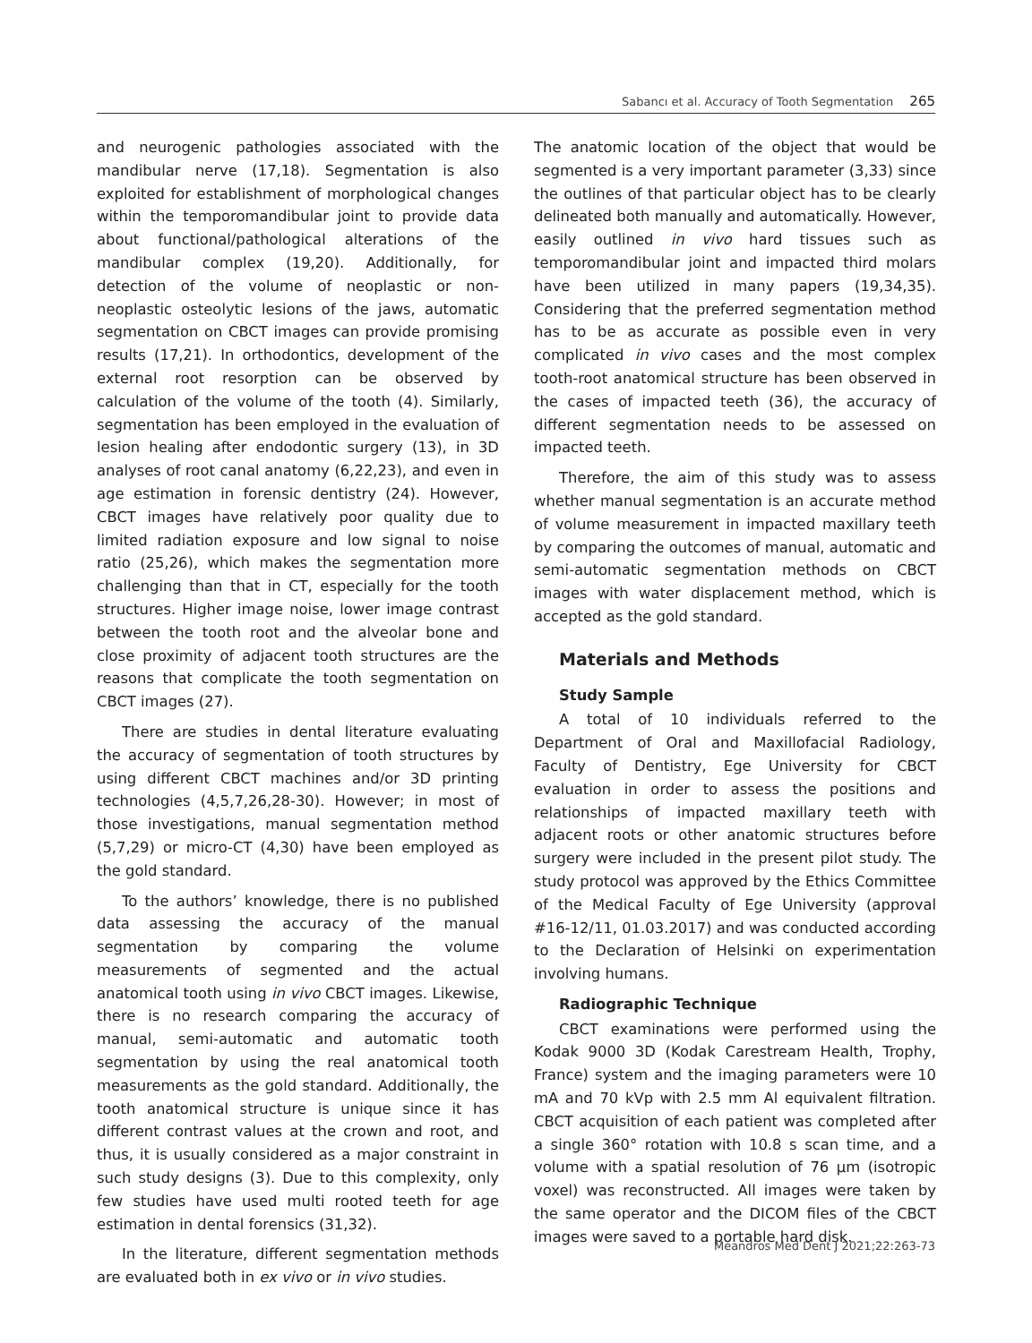Sabancı et al. Accuracy of Tooth Segmentation 265
and neurogenic pathologies associated with the mandibular nerve (17,18). Segmentation is also exploited for establishment of morphological changes within the temporomandibular joint to provide data about functional/pathological alterations of the mandibular complex (19,20). Additionally, for detection of the volume of neoplastic or non-neoplastic osteolytic lesions of the jaws, automatic segmentation on CBCT images can provide promising results (17,21). In orthodontics, development of the external root resorption can be observed by calculation of the volume of the tooth (4). Similarly, segmentation has been employed in the evaluation of lesion healing after endodontic surgery (13), in 3D analyses of root canal anatomy (6,22,23), and even in age estimation in forensic dentistry (24). However, CBCT images have relatively poor quality due to limited radiation exposure and low signal to noise ratio (25,26), which makes the segmentation more challenging than that in CT, especially for the tooth structures. Higher image noise, lower image contrast between the tooth root and the alveolar bone and close proximity of adjacent tooth structures are the reasons that complicate the tooth segmentation on CBCT images (27).
There are studies in dental literature evaluating the accuracy of segmentation of tooth structures by using different CBCT machines and/or 3D printing technologies (4,5,7,26,28-30). However; in most of those investigations, manual segmentation method (5,7,29) or micro-CT (4,30) have been employed as the gold standard.
To the authors’ knowledge, there is no published data assessing the accuracy of the manual segmentation by comparing the volume measurements of segmented and the actual anatomical tooth using in vivo CBCT images. Likewise, there is no research comparing the accuracy of manual, semi-automatic and automatic tooth segmentation by using the real anatomical tooth measurements as the gold standard. Additionally, the tooth anatomical structure is unique since it has different contrast values at the crown and root, and thus, it is usually considered as a major constraint in such study designs (3). Due to this complexity, only few studies have used multi rooted teeth for age estimation in dental forensics (31,32).
In the literature, different segmentation methods are evaluated both in ex vivo or in vivo studies.
The anatomic location of the object that would be segmented is a very important parameter (3,33) since the outlines of that particular object has to be clearly delineated both manually and automatically. However, easily outlined in vivo hard tissues such as temporomandibular joint and impacted third molars have been utilized in many papers (19,34,35). Considering that the preferred segmentation method has to be as accurate as possible even in very complicated in vivo cases and the most complex tooth-root anatomical structure has been observed in the cases of impacted teeth (36), the accuracy of different segmentation needs to be assessed on impacted teeth.
Therefore, the aim of this study was to assess whether manual segmentation is an accurate method of volume measurement in impacted maxillary teeth by comparing the outcomes of manual, automatic and semi-automatic segmentation methods on CBCT images with water displacement method, which is accepted as the gold standard.
Materials and Methods
Study Sample
A total of 10 individuals referred to the Department of Oral and Maxillofacial Radiology, Faculty of Dentistry, Ege University for CBCT evaluation in order to assess the positions and relationships of impacted maxillary teeth with adjacent roots or other anatomic structures before surgery were included in the present pilot study. The study protocol was approved by the Ethics Committee of the Medical Faculty of Ege University (approval #16-12/11, 01.03.2017) and was conducted according to the Declaration of Helsinki on experimentation involving humans.
Radiographic Technique
CBCT examinations were performed using the Kodak 9000 3D (Kodak Carestream Health, Trophy, France) system and the imaging parameters were 10 mA and 70 kVp with 2.5 mm Al equivalent filtration. CBCT acquisition of each patient was completed after a single 360° rotation with 10.8 s scan time, and a volume with a spatial resolution of 76 µm (isotropic voxel) was reconstructed. All images were taken by the same operator and the DICOM files of the CBCT images were saved to a portable hard disk.
Meandros Med Dent J 2021;22:263-73